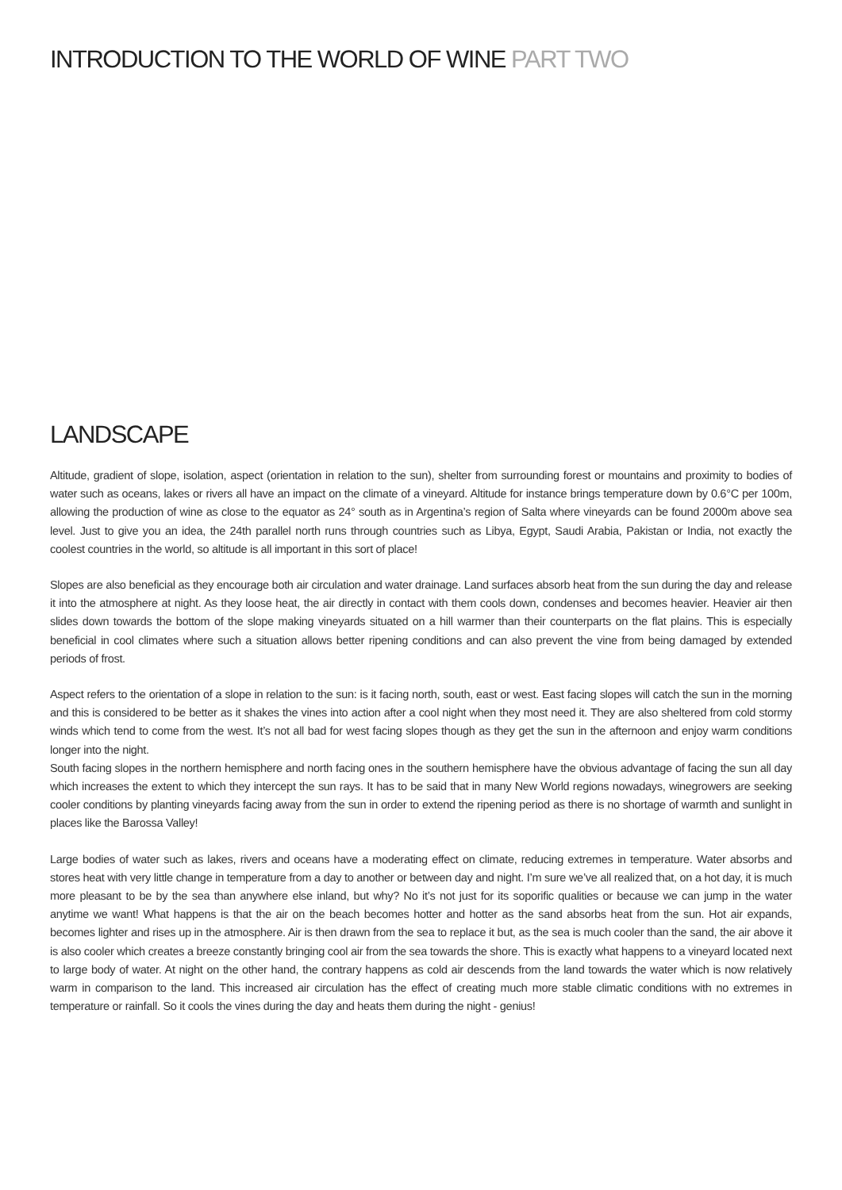INTRODUCTION TO THE WORLD OF WINE PART TWO
LANDSCAPE
Altitude, gradient of slope, isolation, aspect (orientation in relation to the sun), shelter from surrounding forest or mountains and proximity to bodies of water such as oceans, lakes or rivers all have an impact on the climate of a vineyard. Altitude for instance brings temperature down by 0.6°C per 100m, allowing the production of wine as close to the equator as 24° south as in Argentina’s region of Salta where vineyards can be found 2000m above sea level. Just to give you an idea, the 24th parallel north runs through countries such as Libya, Egypt, Saudi Arabia, Pakistan or India, not exactly the coolest countries in the world, so altitude is all important in this sort of place!
Slopes are also beneficial as they encourage both air circulation and water drainage. Land surfaces absorb heat from the sun during the day and release it into the atmosphere at night. As they loose heat, the air directly in contact with them cools down, condenses and becomes heavier. Heavier air then slides down towards the bottom of the slope making vineyards situated on a hill warmer than their counterparts on the flat plains. This is especially beneficial in cool climates where such a situation allows better ripening conditions and can also prevent the vine from being damaged by extended periods of frost.
Aspect refers to the orientation of a slope in relation to the sun: is it facing north, south, east or west. East facing slopes will catch the sun in the morning and this is considered to be better as it shakes the vines into action after a cool night when they most need it. They are also sheltered from cold stormy winds which tend to come from the west. It’s not all bad for west facing slopes though as they get the sun in the afternoon and enjoy warm conditions longer into the night.
South facing slopes in the northern hemisphere and north facing ones in the southern hemisphere have the obvious advantage of facing the sun all day which increases the extent to which they intercept the sun rays. It has to be said that in many New World regions nowadays, winegrowers are seeking cooler conditions by planting vineyards facing away from the sun in order to extend the ripening period as there is no shortage of warmth and sunlight in places like the Barossa Valley!
Large bodies of water such as lakes, rivers and oceans have a moderating effect on climate, reducing extremes in temperature. Water absorbs and stores heat with very little change in temperature from a day to another or between day and night. I’m sure we’ve all realized that, on a hot day, it is much more pleasant to be by the sea than anywhere else inland, but why? No it’s not just for its soporific qualities or because we can jump in the water anytime we want! What happens is that the air on the beach becomes hotter and hotter as the sand absorbs heat from the sun. Hot air expands, becomes lighter and rises up in the atmosphere. Air is then drawn from the sea to replace it but, as the sea is much cooler than the sand, the air above it is also cooler which creates a breeze constantly bringing cool air from the sea towards the shore. This is exactly what happens to a vineyard located next to large body of water. At night on the other hand, the contrary happens as cold air descends from the land towards the water which is now relatively warm in comparison to the land. This increased air circulation has the effect of creating much more stable climatic conditions with no extremes in temperature or rainfall. So it cools the vines during the day and heats them during the night - genius!